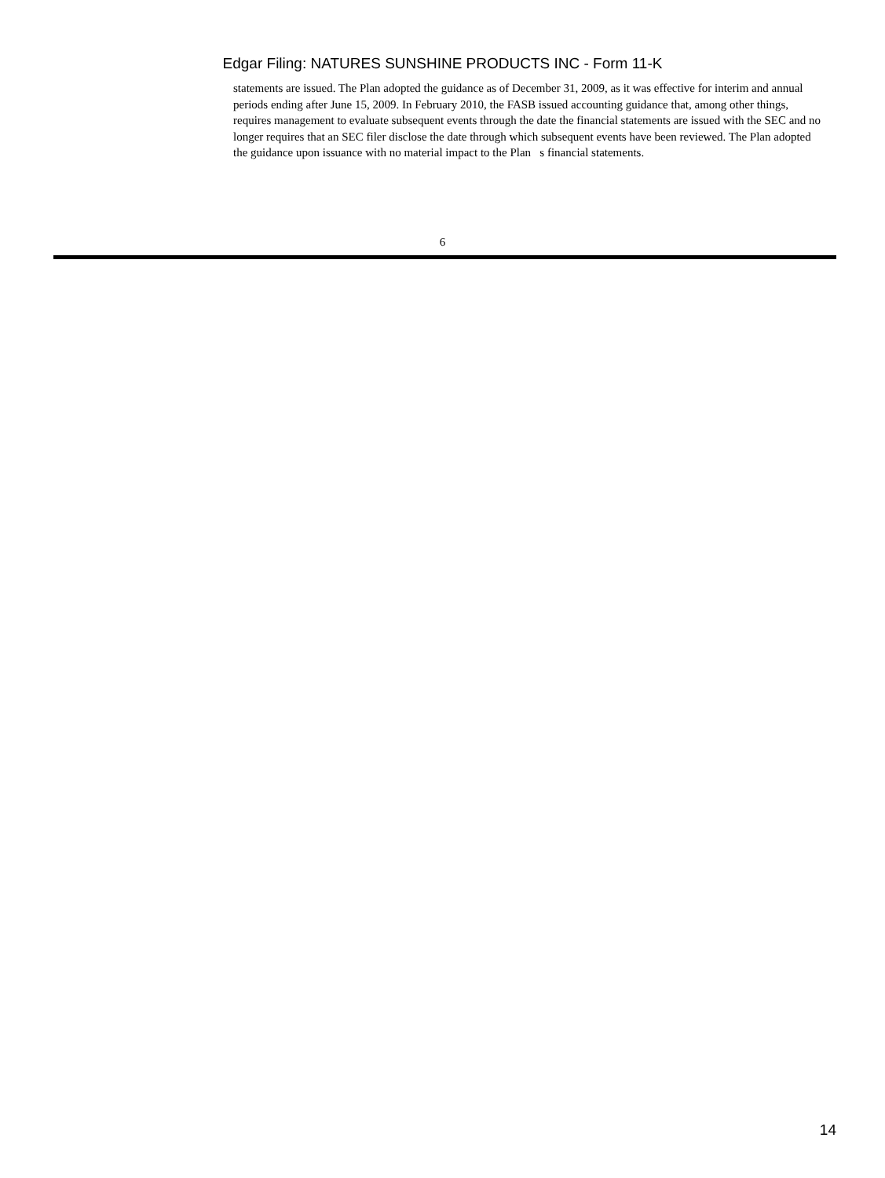Edgar Filing: NATURES SUNSHINE PRODUCTS INC - Form 11-K
statements are issued. The Plan adopted the guidance as of December 31, 2009, as it was effective for interim and annual periods ending after June 15, 2009. In February 2010, the FASB issued accounting guidance that, among other things, requires management to evaluate subsequent events through the date the financial statements are issued with the SEC and no longer requires that an SEC filer disclose the date through which subsequent events have been reviewed. The Plan adopted the guidance upon issuance with no material impact to the Plan s financial statements.
6
14